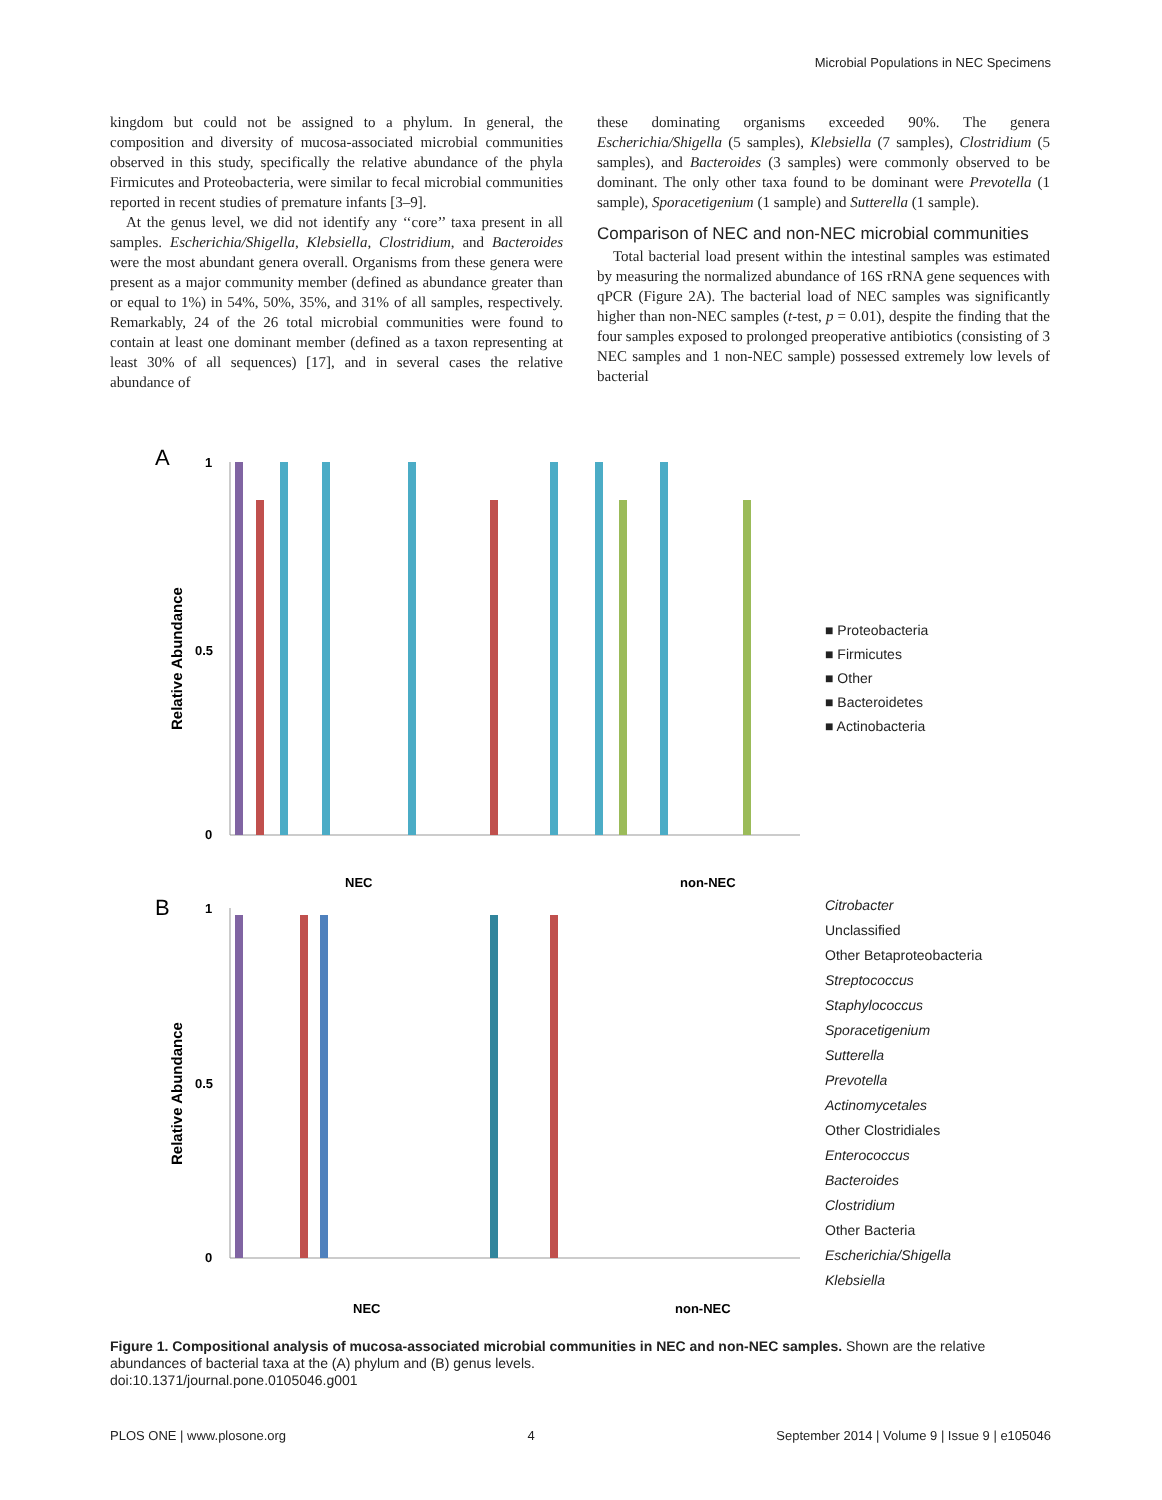Microbial Populations in NEC Specimens
kingdom but could not be assigned to a phylum. In general, the composition and diversity of mucosa-associated microbial communities observed in this study, specifically the relative abundance of the phyla Firmicutes and Proteobacteria, were similar to fecal microbial communities reported in recent studies of premature infants [3–9].
At the genus level, we did not identify any ‘‘core’’ taxa present in all samples. Escherichia/Shigella, Klebsiella, Clostridium, and Bacteroides were the most abundant genera overall. Organisms from these genera were present as a major community member (defined as abundance greater than or equal to 1%) in 54%, 50%, 35%, and 31% of all samples, respectively. Remarkably, 24 of the 26 total microbial communities were found to contain at least one dominant member (defined as a taxon representing at least 30% of all sequences) [17], and in several cases the relative abundance of
these dominating organisms exceeded 90%. The genera Escherichia/Shigella (5 samples), Klebsiella (7 samples), Clostridium (5 samples), and Bacteroides (3 samples) were commonly observed to be dominant. The only other taxa found to be dominant were Prevotella (1 sample), Sporacetigenium (1 sample) and Sutterella (1 sample).
Comparison of NEC and non-NEC microbial communities
Total bacterial load present within the intestinal samples was estimated by measuring the normalized abundance of 16S rRNA gene sequences with qPCR (Figure 2A). The bacterial load of NEC samples was significantly higher than non-NEC samples (t-test, p = 0.01), despite the finding that the four samples exposed to prolonged preoperative antibiotics (consisting of 3 NEC samples and 1 non-NEC sample) possessed extremely low levels of bacterial
A
B
Relative Abundance
Relative Abundance
1
0.5
0
1
0.5
0
NEC
non-NEC
NEC
non-NEC
Figure 1. Compositional analysis of mucosa-associated microbial communities in NEC and non-NEC samples. Shown are the relative abundances of bacterial taxa at the (A) phylum and (B) genus levels.
doi:10.1371/journal.pone.0105046.g001
■ Proteobacteria
■ Firmicutes
■ Other
■ Bacteroidetes
■ Actinobacteria
Citrobacter
Unclassified
Other Betaproteobacteria
Streptococcus
Staphylococcus
Sporacetigenium
Sutterella
Prevotella
Actinomycetales
Other Clostridiales
Enterococcus
Bacteroides
Clostridium
Other Bacteria
Escherichia/Shigella
Klebsiella
PLOS ONE | www.plosone.org 4 September 2014 | Volume 9 | Issue 9 | e105046